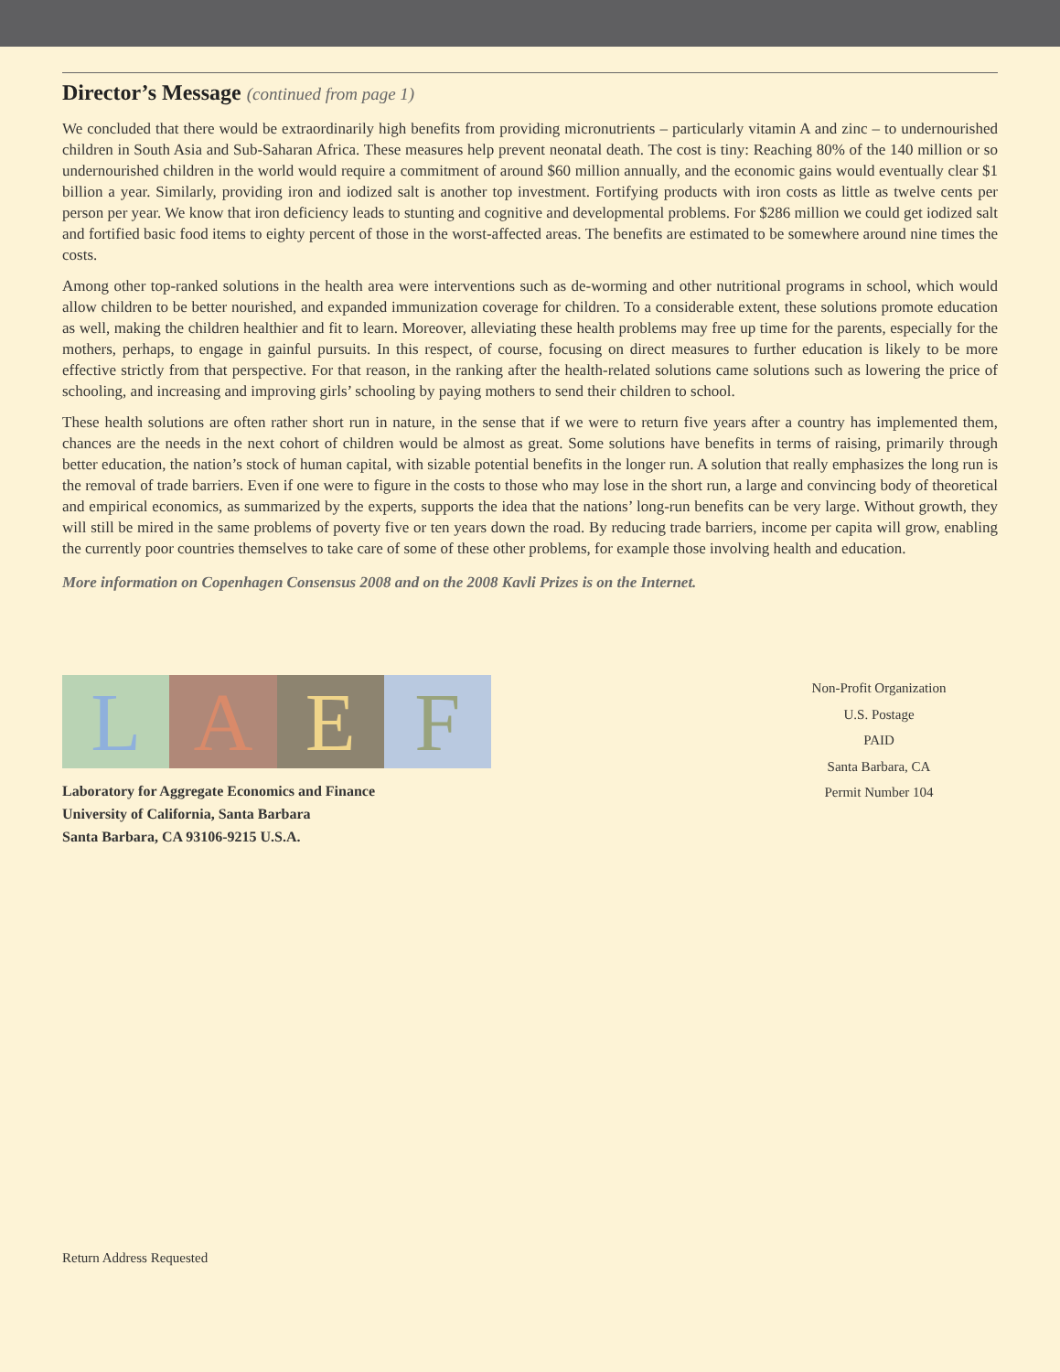Director’s Message (continued from page 1)
We concluded that there would be extraordinarily high benefits from providing micronutrients – particularly vitamin A and zinc – to undernourished children in South Asia and Sub-Saharan Africa. These measures help prevent neonatal death. The cost is tiny: Reaching 80% of the 140 million or so undernourished children in the world would require a commitment of around $60 million annually, and the economic gains would eventually clear $1 billion a year. Similarly, providing iron and iodized salt is another top investment. Fortifying products with iron costs as little as twelve cents per person per year. We know that iron deficiency leads to stunting and cognitive and developmental problems. For $286 million we could get iodized salt and fortified basic food items to eighty percent of those in the worst-affected areas. The benefits are estimated to be somewhere around nine times the costs.
Among other top-ranked solutions in the health area were interventions such as de-worming and other nutritional programs in school, which would allow children to be better nourished, and expanded immunization coverage for children. To a considerable extent, these solutions promote education as well, making the children healthier and fit to learn. Moreover, alleviating these health problems may free up time for the parents, especially for the mothers, perhaps, to engage in gainful pursuits. In this respect, of course, focusing on direct measures to further education is likely to be more effective strictly from that perspective. For that reason, in the ranking after the health-related solutions came solutions such as lowering the price of schooling, and increasing and improving girls’ schooling by paying mothers to send their children to school.
These health solutions are often rather short run in nature, in the sense that if we were to return five years after a country has implemented them, chances are the needs in the next cohort of children would be almost as great. Some solutions have benefits in terms of raising, primarily through better education, the nation’s stock of human capital, with sizable potential benefits in the longer run. A solution that really emphasizes the long run is the removal of trade barriers. Even if one were to figure in the costs to those who may lose in the short run, a large and convincing body of theoretical and empirical economics, as summarized by the experts, supports the idea that the nations’ long-run benefits can be very large. Without growth, they will still be mired in the same problems of poverty five or ten years down the road. By reducing trade barriers, income per capita will grow, enabling the currently poor countries themselves to take care of some of these other problems, for example those involving health and education.
More information on Copenhagen Consensus 2008 and on the 2008 Kavli Prizes is on the Internet.
L A E F
Laboratory for Aggregate Economics and Finance
University of California, Santa Barbara
Santa Barbara, CA 93106-9215 U.S.A.
Non-Profit Organization
U.S. Postage
PAID
Santa Barbara, CA
Permit Number 104
Return Address Requested